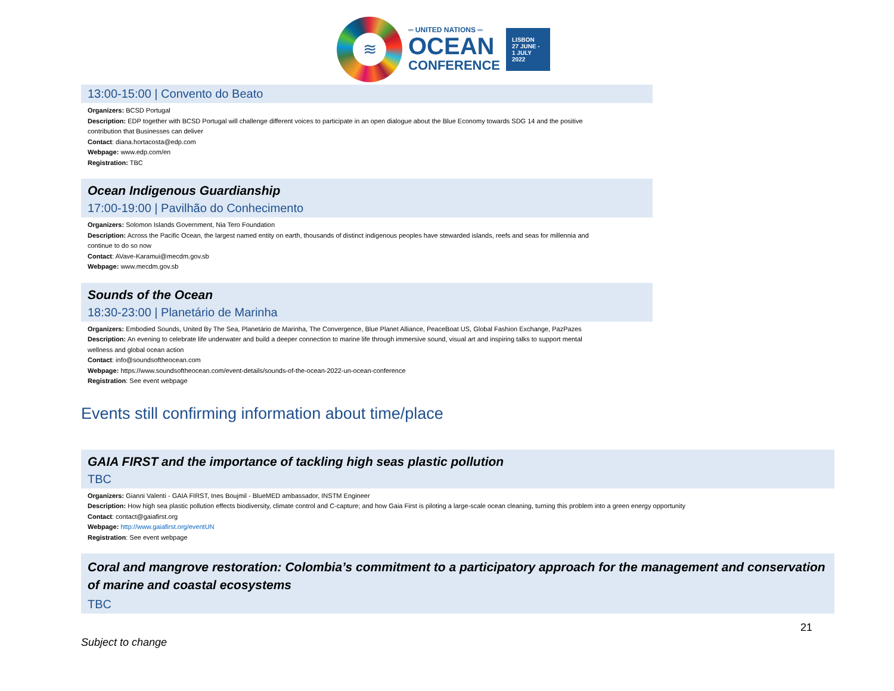≋
═ UNITED NATIONS ═
OCEAN
CONFERENCE
LISBON
27 JUNE -
1 JULY
2022
13:00-15:00 | Convento do Beato
Organizers: BCSD Portugal
Description: EDP together with BCSD Portugal will challenge different voices to participate in an open dialogue about the Blue Economy towards SDG 14 and the positive
contribution that Businesses can deliver
Contact: diana.hortacosta@edp.com
Webpage: www.edp.com/en
Registration: TBC
Ocean Indigenous Guardianship
17:00-19:00 | Pavilhão do Conhecimento
Organizers: Solomon Islands Government, Nia Tero Foundation
Description: Across the Pacific Ocean, the largest named entity on earth, thousands of distinct indigenous peoples have stewarded islands, reefs and seas for millennia and
continue to do so now
Contact: AVave-Karamui@mecdm.gov.sb
Webpage: www.mecdm.gov.sb
Sounds of the Ocean
18:30-23:00 | Planetário de Marinha
Organizers: Embodied Sounds, United By The Sea, Planetário de Marinha, The Convergence, Blue Planet Alliance, PeaceBoat US, Global Fashion Exchange, PazPazes
Description: An evening to celebrate life underwater and build a deeper connection to marine life through immersive sound, visual art and inspiring talks to support mental
wellness and global ocean action
Contact: info@soundsoftheocean.com
Webpage: https://www.soundsoftheocean.com/event-details/sounds-of-the-ocean-2022-un-ocean-conference
Registration: See event webpage
Events still confirming information about time/place
GAIA FIRST and the importance of tackling high seas plastic pollution
TBC
Organizers: Gianni Valenti - GAIA FIRST, Ines Boujmil - BlueMED ambassador, INSTM Engineer
Description: How high sea plastic pollution effects biodiversity, climate control and C-capture; and how Gaia First is piloting a large-scale ocean cleaning, turning this problem into a green energy opportunity
Contact: contact@gaiafirst.org
Webpage: http://www.gaiafirst.org/eventUN
Registration: See event webpage
Coral and mangrove restoration: Colombia’s commitment to a participatory approach for the management and conservation of marine and coastal ecosystems
TBC
21
Subject to change